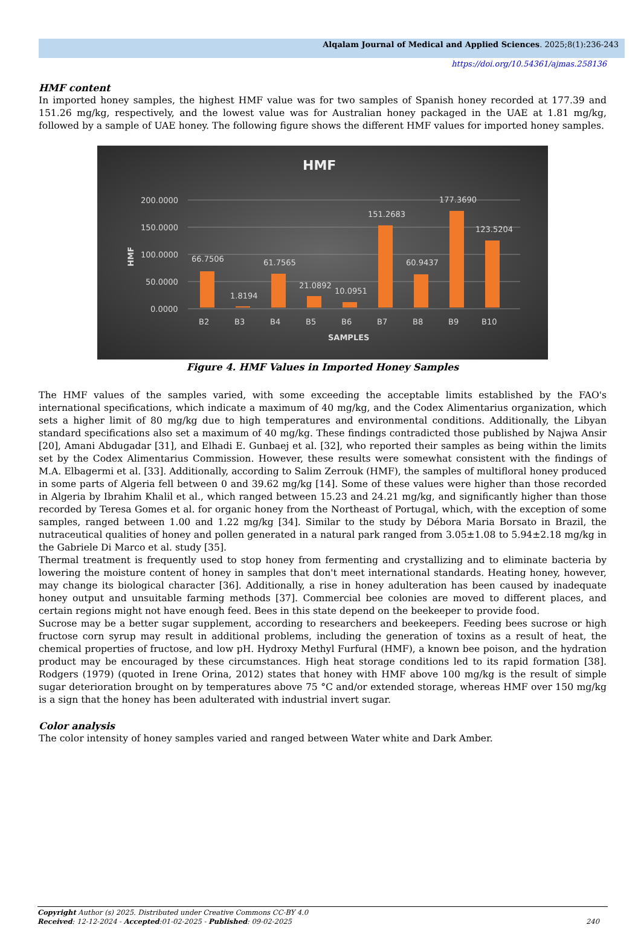Alqalam Journal of Medical and Applied Sciences. 2025;8(1):236-243
https://doi.org/10.54361/ajmas.258136
HMF content
In imported honey samples, the highest HMF value was for two samples of Spanish honey recorded at 177.39 and 151.26 mg/kg, respectively, and the lowest value was for Australian honey packaged in the UAE at 1.81 mg/kg, followed by a sample of UAE honey. The following figure shows the different HMF values for imported honey samples.
HMF
0.0000
50.0000
100.0000
150.0000
200.0000
HMF
66.7506
1.8194
61.7565
21.0892
10.0951
151.2683
60.9437
177.3690
123.5204
B2
B3
B4
B5
B6
B7
B8
B9
B10
SAMPLES
Figure 4. HMF Values in Imported Honey Samples
The HMF values of the samples varied, with some exceeding the acceptable limits established by the FAO's international specifications, which indicate a maximum of 40 mg/kg, and the Codex Alimentarius organization, which sets a higher limit of 80 mg/kg due to high temperatures and environmental conditions. Additionally, the Libyan standard specifications also set a maximum of 40 mg/kg. These findings contradicted those published by Najwa Ansir [20], Amani Abdugadar [31], and Elhadi E. Gunbaej et al. [32], who reported their samples as being within the limits set by the Codex Alimentarius Commission. However, these results were somewhat consistent with the findings of M.A. Elbagermi et al. [33]. Additionally, according to Salim Zerrouk (HMF), the samples of multifloral honey produced in some parts of Algeria fell between 0 and 39.62 mg/kg [14]. Some of these values were higher than those recorded in Algeria by Ibrahim Khalil et al., which ranged between 15.23 and 24.21 mg/kg, and significantly higher than those recorded by Teresa Gomes et al. for organic honey from the Northeast of Portugal, which, with the exception of some samples, ranged between 1.00 and 1.22 mg/kg [34]. Similar to the study by Débora Maria Borsato in Brazil, the nutraceutical qualities of honey and pollen generated in a natural park ranged from 3.05±1.08 to 5.94±2.18 mg/kg in the Gabriele Di Marco et al. study [35].
Thermal treatment is frequently used to stop honey from fermenting and crystallizing and to eliminate bacteria by lowering the moisture content of honey in samples that don't meet international standards. Heating honey, however, may change its biological character [36]. Additionally, a rise in honey adulteration has been caused by inadequate honey output and unsuitable farming methods [37]. Commercial bee colonies are moved to different places, and certain regions might not have enough feed. Bees in this state depend on the beekeeper to provide food.
Sucrose may be a better sugar supplement, according to researchers and beekeepers. Feeding bees sucrose or high fructose corn syrup may result in additional problems, including the generation of toxins as a result of heat, the chemical properties of fructose, and low pH. Hydroxy Methyl Furfural (HMF), a known bee poison, and the hydration product may be encouraged by these circumstances. High heat storage conditions led to its rapid formation [38]. Rodgers (1979) (quoted in Irene Orina, 2012) states that honey with HMF above 100 mg/kg is the result of simple sugar deterioration brought on by temperatures above 75 °C and/or extended storage, whereas HMF over 150 mg/kg is a sign that the honey has been adulterated with industrial invert sugar.
Color analysis
The color intensity of honey samples varied and ranged between Water white and Dark Amber.
Copyright Author (s) 2025. Distributed under Creative Commons CC-BY 4.0
Received: 12-12-2024 - Accepted:01-02-2025 - Published: 09-02-2025 240